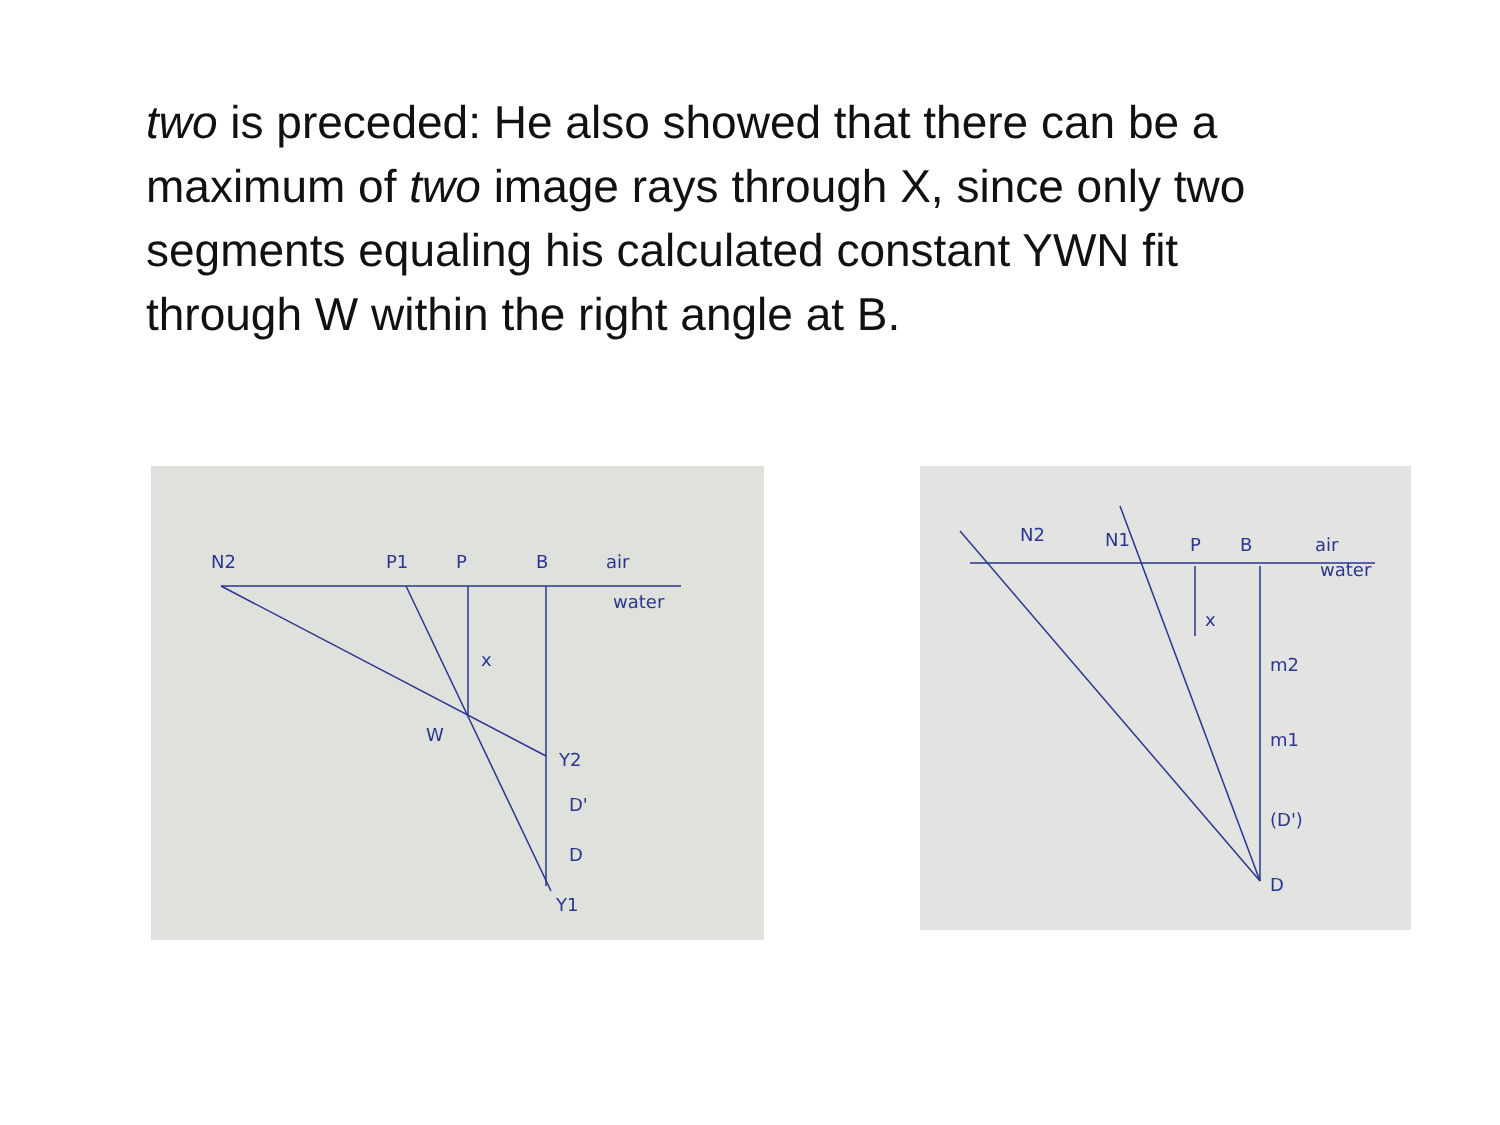two is preceded: He also showed that there can be a maximum of two image rays through X, since only two segments equaling his calculated constant YWN fit through W within the right angle at B.
N2
P1
P
B
air
water
x
W
Y2
D'
D
Y1
N2
N1
P
B
air
water
x
m2
m1
(D')
D